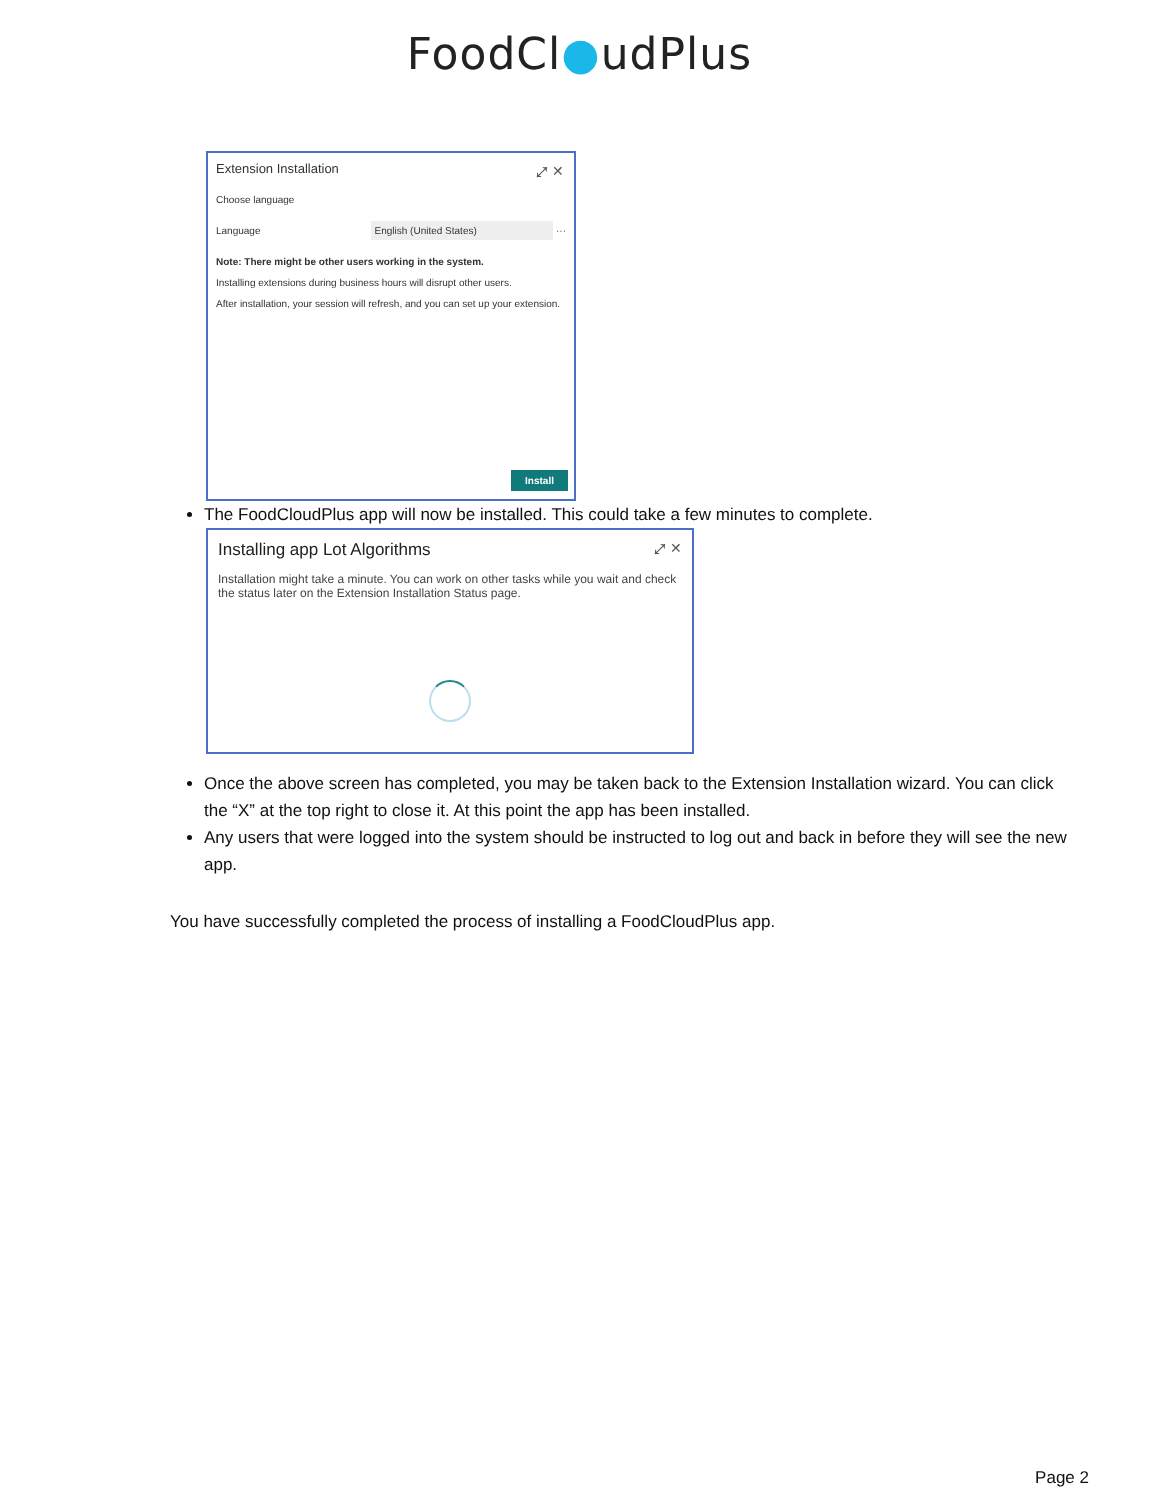FoodCl●udPlus
Extension Installation
⤢ ✕
Choose language
Language
English (United States)
···
Note: There might be other users working in the system.
Installing extensions during business hours will disrupt other users.
After installation, your session will refresh, and you can set up your extension.
Install
The FoodCloudPlus app will now be installed. This could take a few minutes to complete.
Installing app Lot Algorithms
⤢ ✕
Installation might take a minute. You can work on other tasks while you wait and check the status later on the Extension Installation Status page.
Once the above screen has completed, you may be taken back to the Extension Installation wizard. You can click the “X” at the top right to close it. At this point the app has been installed.
Any users that were logged into the system should be instructed to log out and back in before they will see the new app.
You have successfully completed the process of installing a FoodCloudPlus app.
Page 2